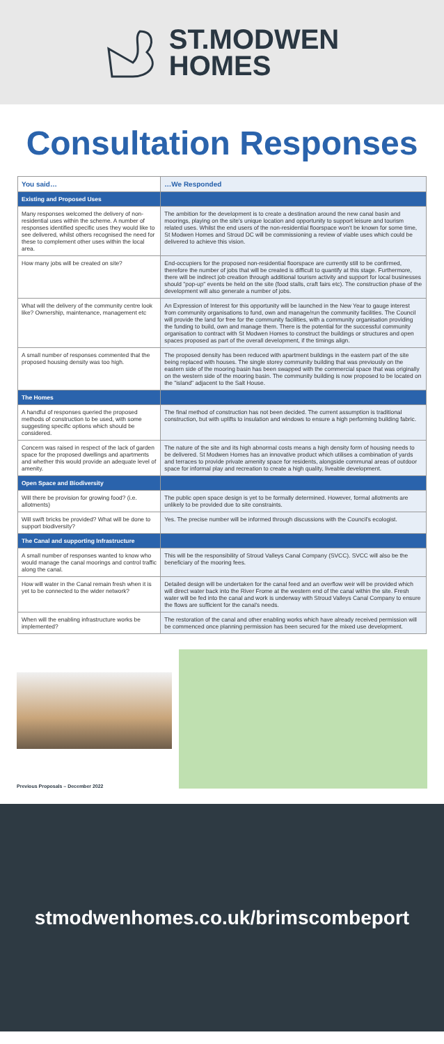ST.MODWEN
HOMES
Consultation Responses
| You said… | …We Responded |
| --- | --- |
| Existing and Proposed Uses | |
| Many responses welcomed the delivery of non-residential uses within the scheme. A number of responses identified specific uses they would like to see delivered, whilst others recognised the need for these to complement other uses within the local area. | The ambition for the development is to create a destination around the new canal basin and moorings, playing on the site's unique location and opportunity to support leisure and tourism related uses. Whilst the end users of the non-residential floorspace won't be known for some time, St Modwen Homes and Stroud DC will be commissioning a review of viable uses which could be delivered to achieve this vision. |
| How many jobs will be created on site? | End-occupiers for the proposed non-residential floorspace are currently still to be confirmed, therefore the number of jobs that will be created is difficult to quantify at this stage. Furthermore, there will be indirect job creation through additional tourism activity and support for local businesses should "pop-up" events be held on the site (food stalls, craft fairs etc). The construction phase of the development will also generate a number of jobs. |
| What will the delivery of the community centre look like? Ownership, maintenance, management etc | An Expression of Interest for this opportunity will be launched in the New Year to gauge interest from community organisations to fund, own and manage/run the community facilities. The Council will provide the land for free for the community facilities, with a community organisation providing the funding to build, own and manage them. There is the potential for the successful community organisation to contract with St Modwen Homes to construct the buildings or structures and open spaces proposed as part of the overall development, if the timings align. |
| A small number of responses commented that the proposed housing density was too high. | The proposed density has been reduced with apartment buildings in the eastern part of the site being replaced with houses. The single storey community building that was previously on the eastern side of the mooring basin has been swapped with the commercial space that was originally on the western side of the mooring basin. The community building is now proposed to be located on the "island" adjacent to the Salt House. |
| The Homes | |
| A handful of responses queried the proposed methods of construction to be used, with some suggesting specific options which should be considered. | The final method of construction has not been decided. The current assumption is traditional construction, but with uplifts to insulation and windows to ensure a high performing building fabric. |
| Concern was raised in respect of the lack of garden space for the proposed dwellings and apartments and whether this would provide an adequate level of amenity. | The nature of the site and its high abnormal costs means a high density form of housing needs to be delivered. St Modwen Homes has an innovative product which utilises a combination of yards and terraces to provide private amenity space for residents, alongside communal areas of outdoor space for informal play and recreation to create a high quality, liveable development. |
| Open Space and Biodiversity | |
| Will there be provision for growing food? (i.e. allotments) | The public open space design is yet to be formally determined. However, formal allotments are unlikely to be provided due to site constraints. |
| Will swift bricks be provided? What will be done to support biodiversity? | Yes. The precise number will be informed through discussions with the Council's ecologist. |
| The Canal and supporting Infrastructure | |
| A small number of responses wanted to know who would manage the canal moorings and control traffic along the canal. | This will be the responsibility of Stroud Valleys Canal Company (SVCC). SVCC will also be the beneficiary of the mooring fees. |
| How will water in the Canal remain fresh when it is yet to be connected to the wider network? | Detailed design will be undertaken for the canal feed and an overflow weir will be provided which will direct water back into the River Frome at the western end of the canal within the site. Fresh water will be fed into the canal and work is underway with Stroud Valleys Canal Company to ensure the flows are sufficient for the canal's needs. |
| When will the enabling infrastructure works be implemented? | The restoration of the canal and other enabling works which have already received permission will be commenced once planning permission has been secured for the mixed use development. |
Previous Proposals – December 2022
stmodwenhomes.co.uk/brimscombeport